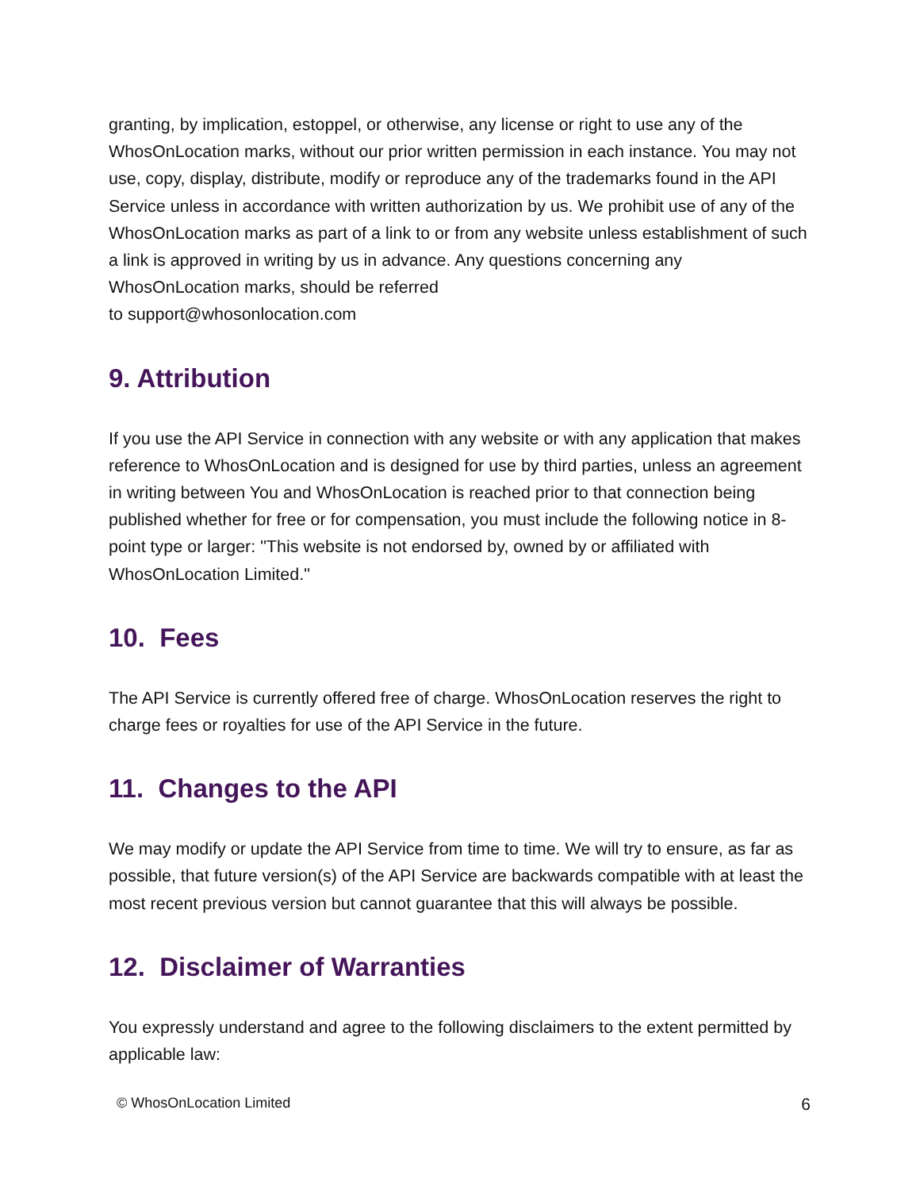granting, by implication, estoppel, or otherwise, any license or right to use any of the WhosOnLocation marks, without our prior written permission in each instance. You may not use, copy, display, distribute, modify or reproduce any of the trademarks found in the API Service unless in accordance with written authorization by us. We prohibit use of any of the WhosOnLocation marks as part of a link to or from any website unless establishment of such a link is approved in writing by us in advance. Any questions concerning any WhosOnLocation marks, should be referred
to support@whosonlocation.com
9. Attribution
If you use the API Service in connection with any website or with any application that makes reference to WhosOnLocation and is designed for use by third parties, unless an agreement in writing between You and WhosOnLocation is reached prior to that connection being published whether for free or for compensation, you must include the following notice in 8-point type or larger: "This website is not endorsed by, owned by or affiliated with WhosOnLocation Limited."
10. Fees
The API Service is currently offered free of charge. WhosOnLocation reserves the right to charge fees or royalties for use of the API Service in the future.
11. Changes to the API
We may modify or update the API Service from time to time. We will try to ensure, as far as possible, that future version(s) of the API Service are backwards compatible with at least the most recent previous version but cannot guarantee that this will always be possible.
12. Disclaimer of Warranties
You expressly understand and agree to the following disclaimers to the extent permitted by applicable law:
© WhosOnLocation Limited 6